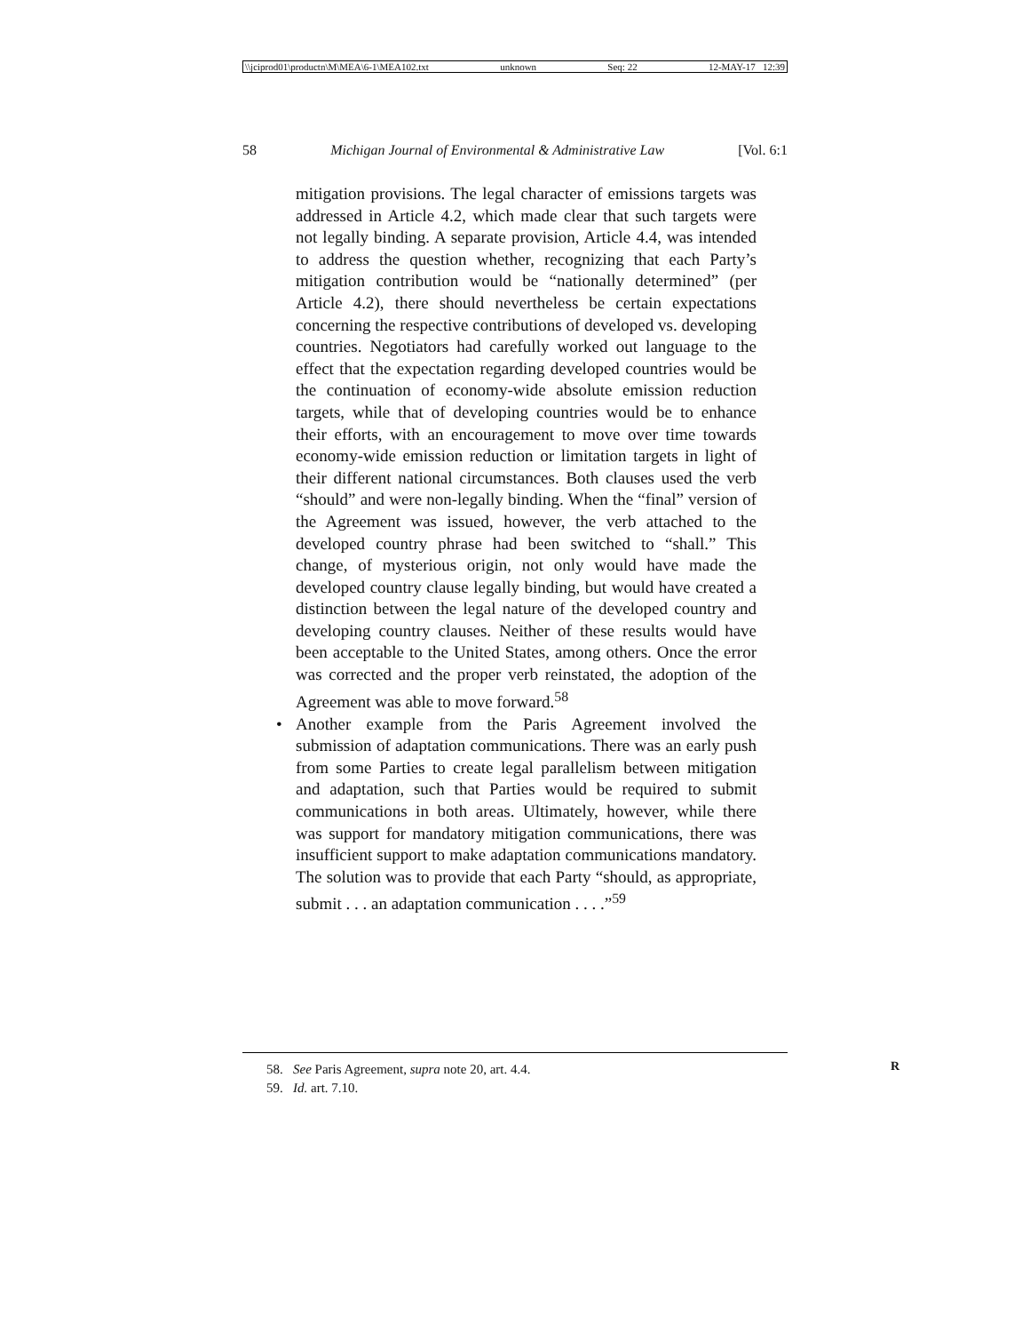\\jciprod01\productn\M\MEA\6-1\MEA102.txt unknown Seq: 22 12-MAY-17 12:39
58 Michigan Journal of Environmental & Administrative Law [Vol. 6:1
mitigation provisions. The legal character of emissions targets was addressed in Article 4.2, which made clear that such targets were not legally binding. A separate provision, Article 4.4, was intended to address the question whether, recognizing that each Party’s mitigation contribution would be “nationally determined” (per Article 4.2), there should nevertheless be certain expectations concerning the respective contributions of developed vs. developing countries. Negotiators had carefully worked out language to the effect that the expectation regarding developed countries would be the continuation of economy-wide absolute emission reduction targets, while that of developing countries would be to enhance their efforts, with an encouragement to move over time towards economy-wide emission reduction or limitation targets in light of their different national circumstances. Both clauses used the verb “should” and were non-legally binding. When the “final” version of the Agreement was issued, however, the verb attached to the developed country phrase had been switched to “shall.” This change, of mysterious origin, not only would have made the developed country clause legally binding, but would have created a distinction between the legal nature of the developed country and developing country clauses. Neither of these results would have been acceptable to the United States, among others. Once the error was corrected and the proper verb reinstated, the adoption of the Agreement was able to move forward.<sup>58</sup>
• Another example from the Paris Agreement involved the submission of adaptation communications. There was an early push from some Parties to create legal parallelism between mitigation and adaptation, such that Parties would be required to submit communications in both areas. Ultimately, however, while there was support for mandatory mitigation communications, there was insufficient support to make adaptation communications mandatory. The solution was to provide that each Party “should, as appropriate, submit . . . an adaptation communication . . . .”<sup>59</sup>
58. See Paris Agreement, supra note 20, art. 4.4.
59. Id. art. 7.10.
R